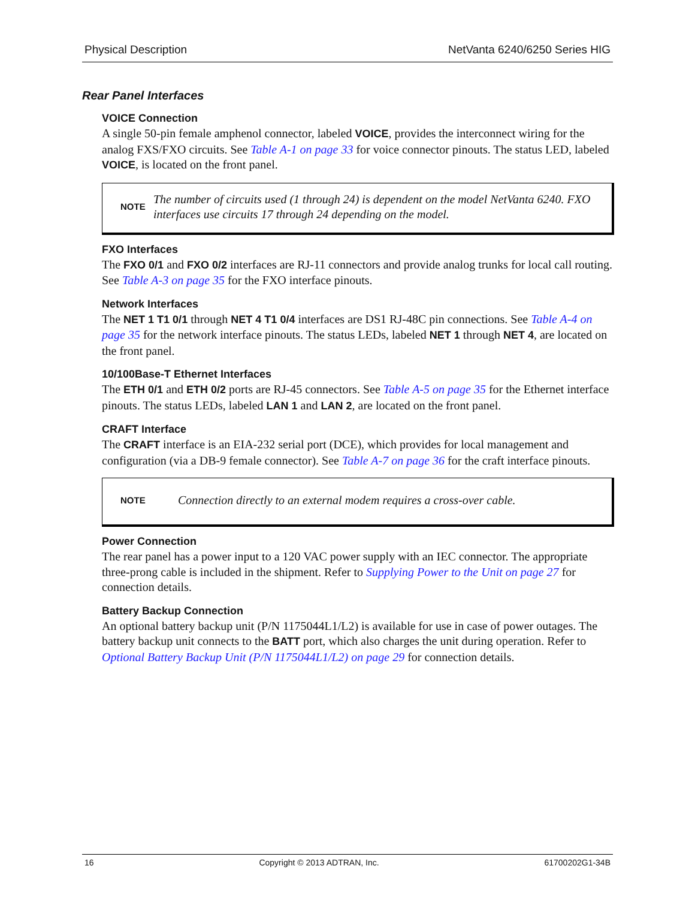Physical Description NetVanta 6240/6250 Series HIG
Rear Panel Interfaces
VOICE Connection
A single 50-pin female amphenol connector, labeled VOICE, provides the interconnect wiring for the analog FXS/FXO circuits. See Table A-1 on page 33 for voice connector pinouts. The status LED, labeled VOICE, is located on the front panel.
NOTE The number of circuits used (1 through 24) is dependent on the model NetVanta 6240. FXO interfaces use circuits 17 through 24 depending on the model.
FXO Interfaces
The FXO 0/1 and FXO 0/2 interfaces are RJ-11 connectors and provide analog trunks for local call routing. See Table A-3 on page 35 for the FXO interface pinouts.
Network Interfaces
The NET 1 T1 0/1 through NET 4 T1 0/4 interfaces are DS1 RJ-48C pin connections. See Table A-4 on page 35 for the network interface pinouts. The status LEDs, labeled NET 1 through NET 4, are located on the front panel.
10/100Base-T Ethernet Interfaces
The ETH 0/1 and ETH 0/2 ports are RJ-45 connectors. See Table A-5 on page 35 for the Ethernet interface pinouts. The status LEDs, labeled LAN 1 and LAN 2, are located on the front panel.
CRAFT Interface
The CRAFT interface is an EIA-232 serial port (DCE), which provides for local management and configuration (via a DB-9 female connector). See Table A-7 on page 36 for the craft interface pinouts.
NOTE Connection directly to an external modem requires a cross-over cable.
Power Connection
The rear panel has a power input to a 120 VAC power supply with an IEC connector. The appropriate three-prong cable is included in the shipment. Refer to Supplying Power to the Unit on page 27 for connection details.
Battery Backup Connection
An optional battery backup unit (P/N 1175044L1/L2) is available for use in case of power outages. The battery backup unit connects to the BATT port, which also charges the unit during operation. Refer to Optional Battery Backup Unit (P/N 1175044L1/L2) on page 29 for connection details.
16 Copyright © 2013 ADTRAN, Inc. 61700202G1-34B